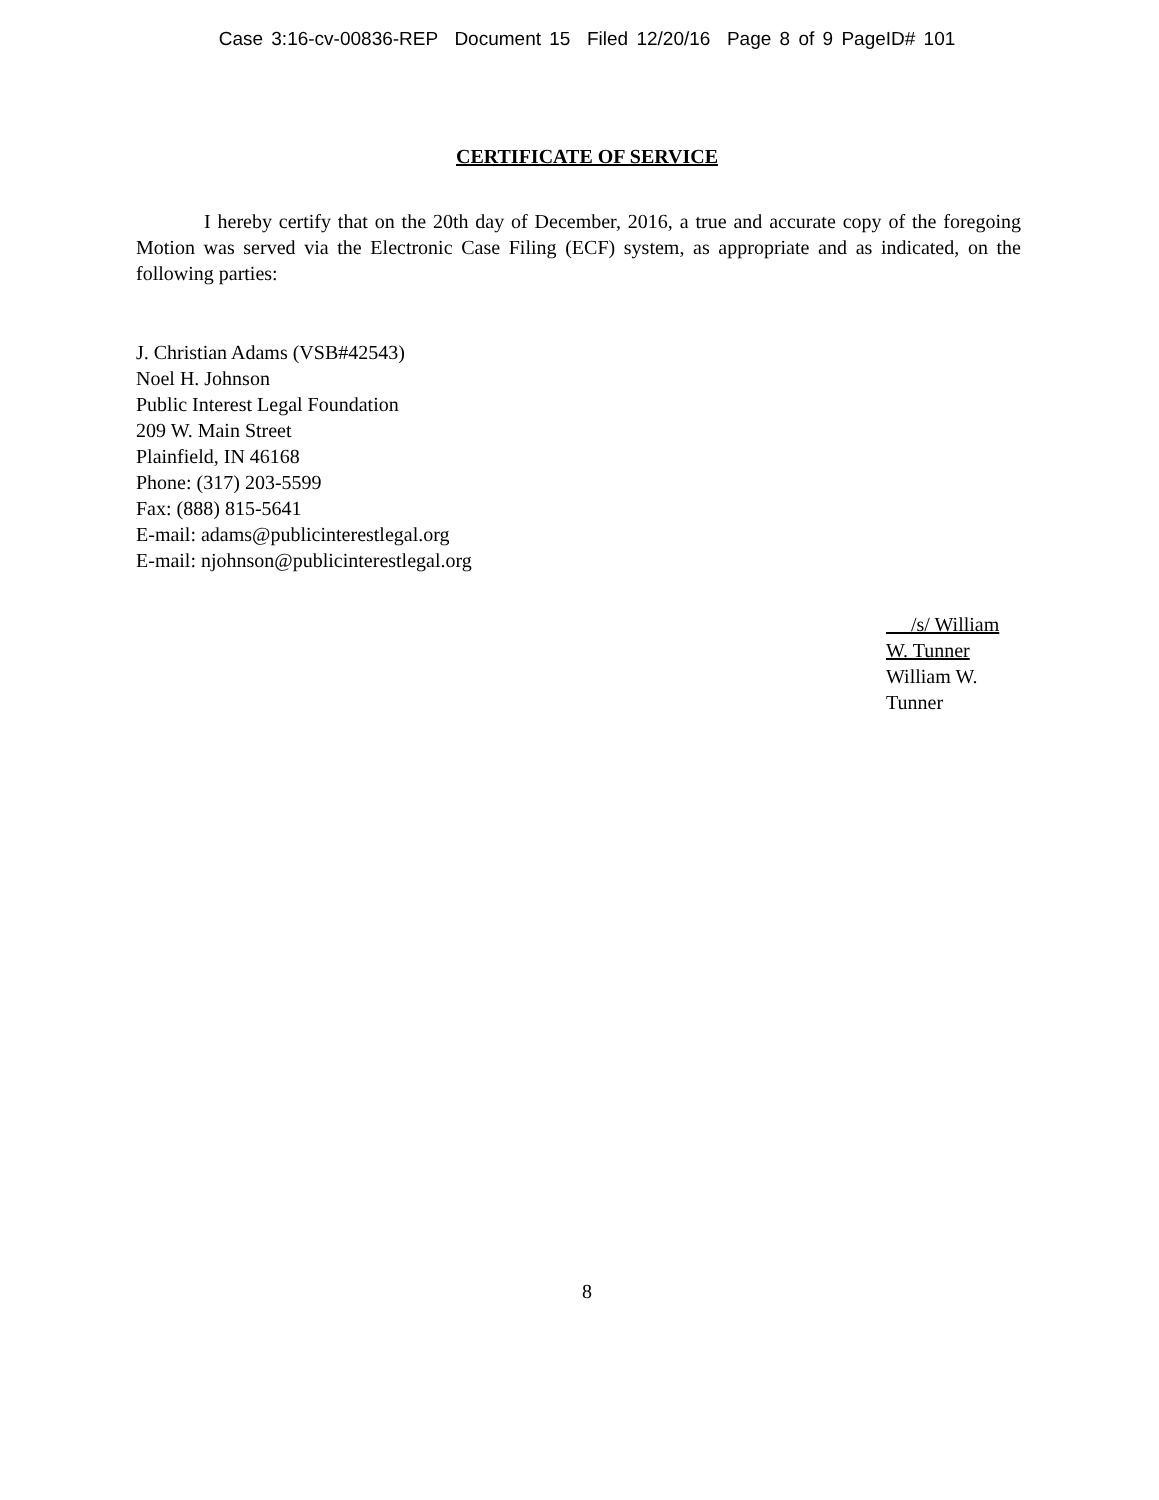Case 3:16-cv-00836-REP Document 15 Filed 12/20/16 Page 8 of 9 PageID# 101
CERTIFICATE OF SERVICE
I hereby certify that on the 20th day of December, 2016, a true and accurate copy of the foregoing Motion was served via the Electronic Case Filing (ECF) system, as appropriate and as indicated, on the following parties:
J. Christian Adams (VSB#42543)
Noel H. Johnson
Public Interest Legal Foundation
209 W. Main Street
Plainfield, IN 46168
Phone: (317) 203-5599
Fax: (888) 815-5641
E-mail: adams@publicinterestlegal.org
E-mail: njohnson@publicinterestlegal.org
/s/ William W. Tunner
William W. Tunner
8